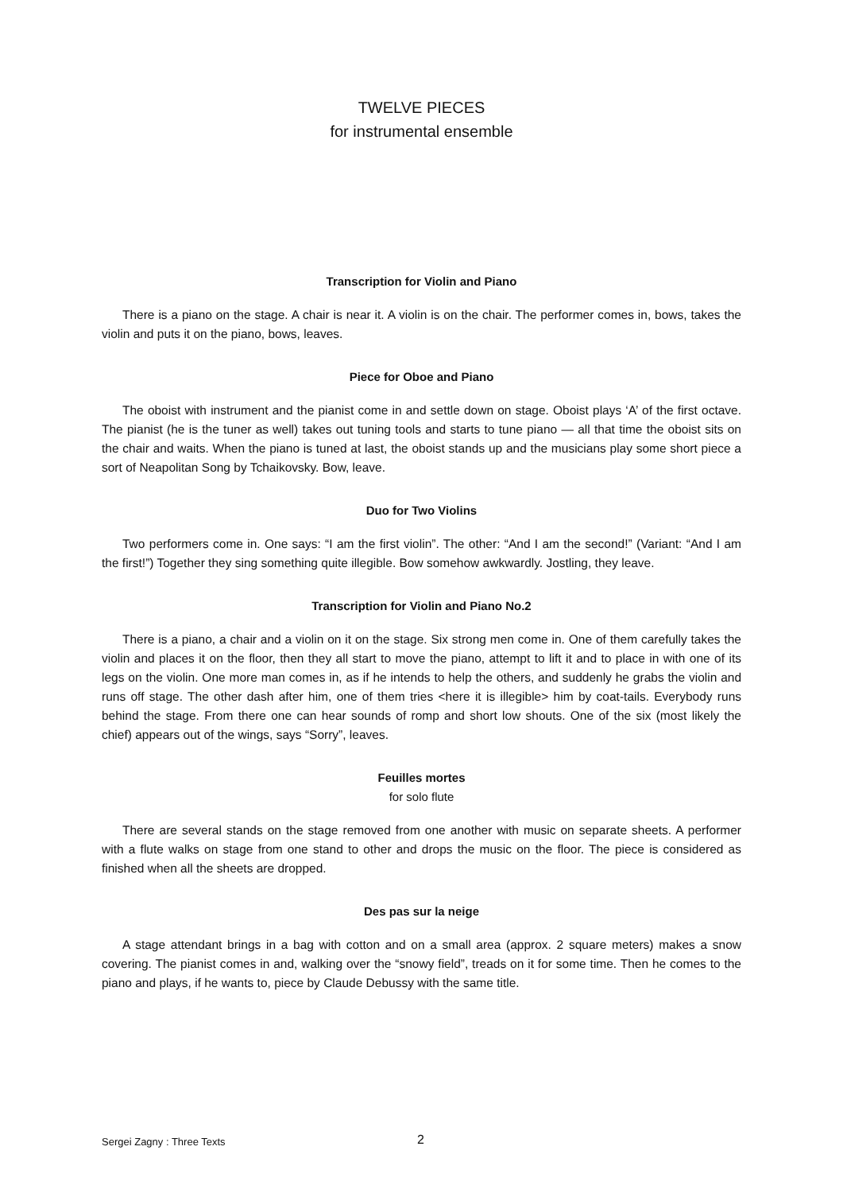TWELVE PIECES
for instrumental ensemble
Transcription for Violin and Piano
There is a piano on the stage. A chair is near it. A violin is on the chair. The performer comes in, bows, takes the violin and puts it on the piano, bows, leaves.
Piece for Oboe and Piano
The oboist with instrument and the pianist come in and settle down on stage. Oboist plays ‘A’ of the first octave. The pianist (he is the tuner as well) takes out tuning tools and starts to tune piano — all that time the oboist sits on the chair and waits. When the piano is tuned at last, the oboist stands up and the musicians play some short piece a sort of Neapolitan Song by Tchaikovsky. Bow, leave.
Duo for Two Violins
Two performers come in. One says: “I am the first violin”. The other: “And I am the second!” (Variant: “And I am the first!”) Together they sing something quite illegible. Bow somehow awkwardly. Jostling, they leave.
Transcription for Violin and Piano No.2
There is a piano, a chair and a violin on it on the stage. Six strong men come in. One of them carefully takes the violin and places it on the floor, then they all start to move the piano, attempt to lift it and to place in with one of its legs on the violin. One more man comes in, as if he intends to help the others, and suddenly he grabs the violin and runs off stage. The other dash after him, one of them tries <here it is illegible> him by coat-tails. Everybody runs behind the stage. From there one can hear sounds of romp and short low shouts. One of the six (most likely the chief) appears out of the wings, says “Sorry”, leaves.
Feuilles mortes
for solo flute
There are several stands on the stage removed from one another with music on separate sheets. A performer with a flute walks on stage from one stand to other and drops the music on the floor. The piece is considered as finished when all the sheets are dropped.
Des pas sur la neige
A stage attendant brings in a bag with cotton and on a small area (approx. 2 square meters) makes a snow covering. The pianist comes in and, walking over the “snowy field”, treads on it for some time. Then he comes to the piano and plays, if he wants to, piece by Claude Debussy with the same title.
Sergei Zagny : Three Texts 2